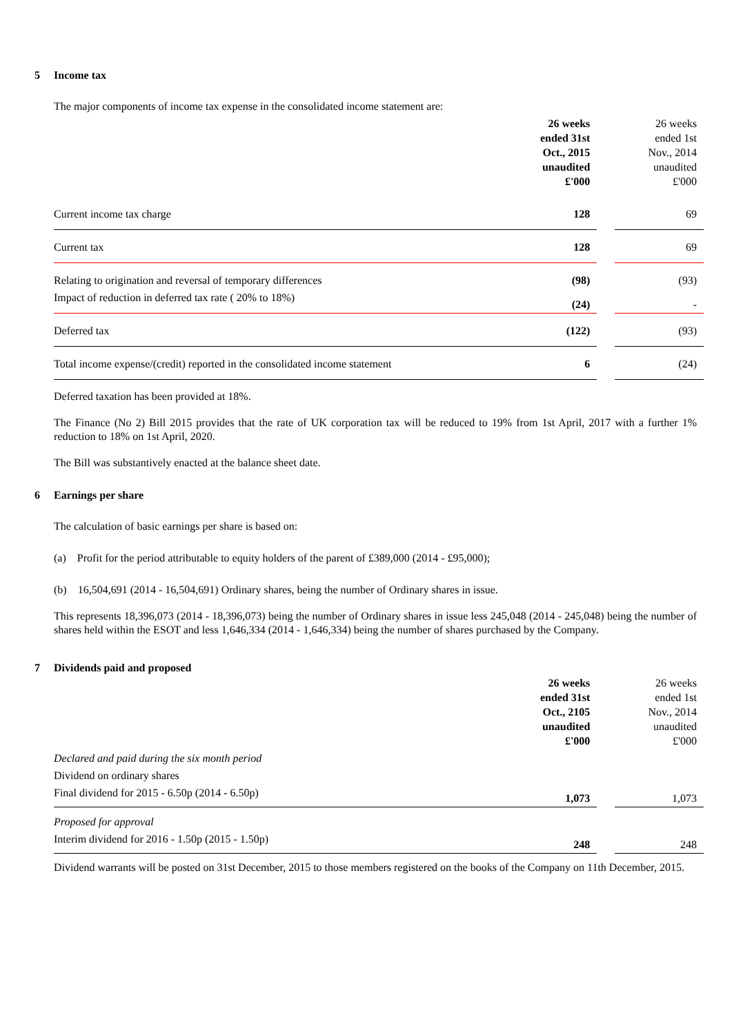5 Income tax
The major components of income tax expense in the consolidated income statement are:
| | 26 weeks ended 31st Oct., 2015 unaudited £'000 | | 26 weeks ended 1st Nov., 2014 unaudited £'000 |
| Current income tax charge | 128 | | 69 |
| Current tax | 128 | | 69 |
| Relating to origination and reversal of temporary differences | (98) | | (93) |
| Impact of reduction in deferred tax rate ( 20% to 18%) | (24) | | - |
| Deferred tax | (122) | | (93) |
| Total income expense/(credit) reported in the consolidated income statement | 6 | | (24) |
Deferred taxation has been provided at 18%.
The Finance (No 2) Bill 2015 provides that the rate of UK corporation tax will be reduced to 19% from 1st April, 2017 with a further 1% reduction to 18% on 1st April, 2020.
The Bill was substantively enacted at the balance sheet date.
6 Earnings per share
The calculation of basic earnings per share is based on:
(a) Profit for the period attributable to equity holders of the parent of £389,000 (2014 - £95,000);
(b) 16,504,691 (2014 - 16,504,691) Ordinary shares, being the number of Ordinary shares in issue.
This represents 18,396,073 (2014 - 18,396,073) being the number of Ordinary shares in issue less 245,048 (2014 - 245,048) being the number of shares held within the ESOT and less 1,646,334 (2014 - 1,646,334) being the number of shares purchased by the Company.
7 Dividends paid and proposed
| | 26 weeks ended 31st Oct., 2105 unaudited £'000 | | 26 weeks ended 1st Nov., 2014 unaudited £'000 |
| Declared and paid during the six month period | | | |
| Dividend on ordinary shares | | | |
| Final dividend for 2015 - 6.50p (2014 - 6.50p) | 1,073 | | 1,073 |
| Proposed for approval | | | |
| Interim dividend for 2016 - 1.50p (2015 - 1.50p) | 248 | | 248 |
Dividend warrants will be posted on 31st December, 2015 to those members registered on the books of the Company on 11th December, 2015.